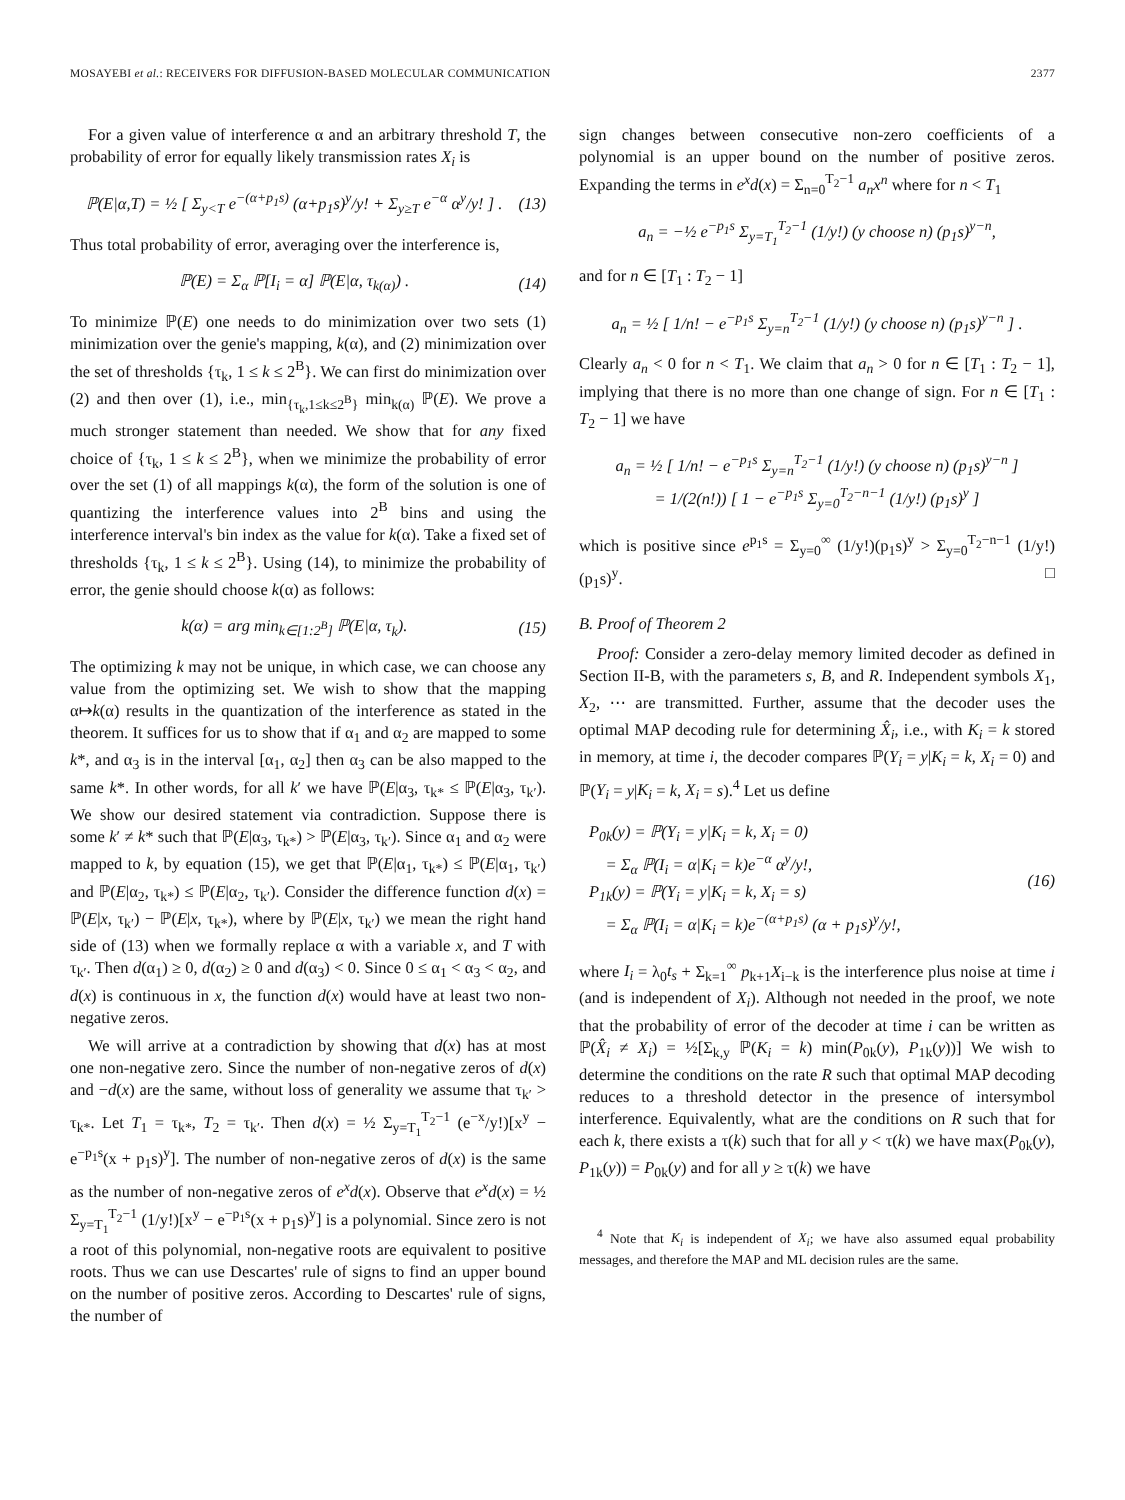MOSAYEBI et al.: RECEIVERS FOR DIFFUSION-BASED MOLECULAR COMMUNICATION 2377
For a given value of interference α and an arbitrary threshold T, the probability of error for equally likely transmission rates X<sub>i</sub> is
ℙ(E|α,T) = ½ [ Σ<sub>y<T</sub> e<sup>−(α+p<sub>1</sub>s)</sup> (α+p<sub>1</sub>s)<sup>y</sup>/y! + Σ<sub>y≥T</sub> e<sup>−α</sup> α<sup>y</sup>/y! ] . (13)
Thus total probability of error, averaging over the interference is,
ℙ(E) = Σ<sub>α</sub> ℙ[I<sub>i</sub> = α] ℙ(E|α, τ<sub>k(α)</sub>) . (14)
To minimize ℙ(E) one needs to do minimization over two sets (1) minimization over the genie's mapping, k(α), and (2) minimization over the set of thresholds {τ<sub>k</sub>, 1 ≤ k ≤ 2<sup>B</sup>}. We can first do minimization over (2) and then over (1), i.e., min<sub>{τ<sub>k</sub>,1≤k≤2<sup>B</sup>}</sub> min<sub>k(α)</sub> ℙ(E). We prove a much stronger statement than needed. We show that for any fixed choice of {τ<sub>k</sub>, 1 ≤ k ≤ 2<sup>B</sup>}, when we minimize the probability of error over the set (1) of all mappings k(α), the form of the solution is one of quantizing the interference values into 2<sup>B</sup> bins and using the interference interval's bin index as the value for k(α). Take a fixed set of thresholds {τ<sub>k</sub>, 1 ≤ k ≤ 2<sup>B</sup>}. Using (14), to minimize the probability of error, the genie should choose k(α) as follows:
k(α) = arg min<sub>k∈[1:2<sup>B</sup>]</sub> ℙ(E|α, τ<sub>k</sub>). (15)
The optimizing k may not be unique, in which case, we can choose any value from the optimizing set. We wish to show that the mapping α↦k(α) results in the quantization of the interference as stated in the theorem. It suffices for us to show that if α<sub>1</sub> and α<sub>2</sub> are mapped to some k*, and α<sub>3</sub> is in the interval [α<sub>1</sub>, α<sub>2</sub>] then α<sub>3</sub> can be also mapped to the same k*. In other words, for all k′ we have ℙ(E|α<sub>3</sub>, τ<sub>k*</sub> ≤ ℙ(E|α<sub>3</sub>, τ<sub>k′</sub>). We show our desired statement via contradiction. Suppose there is some k′ ≠ k* such that ℙ(E|α<sub>3</sub>, τ<sub>k*</sub>) > ℙ(E|α<sub>3</sub>, τ<sub>k′</sub>). Since α<sub>1</sub> and α<sub>2</sub> were mapped to k, by equation (15), we get that ℙ(E|α<sub>1</sub>, τ<sub>k*</sub>) ≤ ℙ(E|α<sub>1</sub>, τ<sub>k′</sub>) and ℙ(E|α<sub>2</sub>, τ<sub>k*</sub>) ≤ ℙ(E|α<sub>2</sub>, τ<sub>k′</sub>). Consider the difference function d(x) = ℙ(E|x, τ<sub>k′</sub>) − ℙ(E|x, τ<sub>k*</sub>), where by ℙ(E|x, τ<sub>k′</sub>) we mean the right hand side of (13) when we formally replace α with a variable x, and T with τ<sub>k′</sub>. Then d(α<sub>1</sub>) ≥ 0, d(α<sub>2</sub>) ≥ 0 and d(α<sub>3</sub>) < 0. Since 0 ≤ α<sub>1</sub> < α<sub>3</sub> < α<sub>2</sub>, and d(x) is continuous in x, the function d(x) would have at least two non-negative zeros.
We will arrive at a contradiction by showing that d(x) has at most one non-negative zero. Since the number of non-negative zeros of d(x) and −d(x) are the same, without loss of generality we assume that τ<sub>k′</sub> > τ<sub>k*</sub>. Let T<sub>1</sub> = τ<sub>k*</sub>, T<sub>2</sub> = τ<sub>k′</sub>. Then d(x) = ½ Σ<sub>y=T<sub>1</sub></sub><sup>T<sub>2</sub>−1</sup> (e<sup>−x</sup>/y!)[x<sup>y</sup> − e<sup>−p<sub>1</sub>s</sup>(x + p<sub>1</sub>s)<sup>y</sup>]. The number of non-negative zeros of d(x) is the same as the number of non-negative zeros of e<sup>x</sup>d(x). Observe that e<sup>x</sup>d(x) = ½ Σ<sub>y=T<sub>1</sub></sub><sup>T<sub>2</sub>−1</sup> (1/y!)[x<sup>y</sup> − e<sup>−p<sub>1</sub>s</sup>(x + p<sub>1</sub>s)<sup>y</sup>] is a polynomial. Since zero is not a root of this polynomial, non-negative roots are equivalent to positive roots. Thus we can use Descartes' rule of signs to find an upper bound on the number of positive zeros. According to Descartes' rule of signs, the number of
sign changes between consecutive non-zero coefficients of a polynomial is an upper bound on the number of positive zeros. Expanding the terms in e<sup>x</sup>d(x) = Σ<sub>n=0</sub><sup>T<sub>2</sub>−1</sup> a<sub>n</sub>x<sup>n</sup> where for n < T<sub>1</sub>
a<sub>n</sub> = −½ e<sup>−p<sub>1</sub>s</sup> Σ<sub>y=T<sub>1</sub></sub><sup>T<sub>2</sub>−1</sup> (1/y!) (y choose n) (p<sub>1</sub>s)<sup>y−n</sup>,
and for n ∈ [T<sub>1</sub> : T<sub>2</sub> − 1]
a<sub>n</sub> = ½ [ 1/n! − e<sup>−p<sub>1</sub>s</sup> Σ<sub>y=n</sub><sup>T<sub>2</sub>−1</sup> (1/y!) (y choose n) (p<sub>1</sub>s)<sup>y−n</sup> ] .
Clearly a<sub>n</sub> < 0 for n < T<sub>1</sub>. We claim that a<sub>n</sub> > 0 for n ∈ [T<sub>1</sub> : T<sub>2</sub> − 1], implying that there is no more than one change of sign. For n ∈ [T<sub>1</sub> : T<sub>2</sub> − 1] we have
a<sub>n</sub> = ½ [ 1/n! − e<sup>−p<sub>1</sub>s</sup> Σ<sub>y=n</sub><sup>T<sub>2</sub>−1</sup> (1/y!) (y choose n) (p<sub>1</sub>s)<sup>y−n</sup> ]
= 1/(2(n!)) [ 1 − e<sup>−p<sub>1</sub>s</sup> Σ<sub>y=0</sub><sup>T<sub>2</sub>−n−1</sup> (1/y!) (p<sub>1</sub>s)<sup>y</sup> ]
which is positive since e<sup>p<sub>1</sub>s</sup> = Σ<sub>y=0</sub><sup>∞</sup> (1/y!)(p<sub>1</sub>s)<sup>y</sup> > Σ<sub>y=0</sub><sup>T<sub>2</sub>−n−1</sup> (1/y!)(p<sub>1</sub>s)<sup>y</sup>. □
B. Proof of Theorem 2
Proof: Consider a zero-delay memory limited decoder as defined in Section II-B, with the parameters s, B, and R. Independent symbols X<sub>1</sub>, X<sub>2</sub>, ⋯ are transmitted. Further, assume that the decoder uses the optimal MAP decoding rule for determining X̂<sub>i</sub>, i.e., with K<sub>i</sub> = k stored in memory, at time i, the decoder compares ℙ(Y<sub>i</sub> = y|K<sub>i</sub> = k, X<sub>i</sub> = 0) and ℙ(Y<sub>i</sub> = y|K<sub>i</sub> = k, X<sub>i</sub> = s).<sup>4</sup> Let us define
P<sub>0k</sub>(y) = ℙ(Y<sub>i</sub> = y|K<sub>i</sub> = k, X<sub>i</sub> = 0)
= Σ<sub>α</sub> ℙ(I<sub>i</sub> = α|K<sub>i</sub> = k)e<sup>−α</sup> α<sup>y</sup>/y!,
P<sub>1k</sub>(y) = ℙ(Y<sub>i</sub> = y|K<sub>i</sub> = k, X<sub>i</sub> = s)
= Σ<sub>α</sub> ℙ(I<sub>i</sub> = α|K<sub>i</sub> = k)e<sup>−(α+p<sub>1</sub>s)</sup> (α + p<sub>1</sub>s)<sup>y</sup>/y!, (16)
where I<sub>i</sub> = λ<sub>0</sub>t<sub>s</sub> + Σ<sub>k=1</sub><sup>∞</sup> p<sub>k+1</sub>X<sub>i−k</sub> is the interference plus noise at time i (and is independent of X<sub>i</sub>). Although not needed in the proof, we note that the probability of error of the decoder at time i can be written as ℙ(X̂<sub>i</sub> ≠ X<sub>i</sub>) = ½[Σ<sub>k,y</sub> ℙ(K<sub>i</sub> = k) min(P<sub>0k</sub>(y), P<sub>1k</sub>(y))] We wish to determine the conditions on the rate R such that optimal MAP decoding reduces to a threshold detector in the presence of intersymbol interference. Equivalently, what are the conditions on R such that for each k, there exists a τ(k) such that for all y < τ(k) we have max(P<sub>0k</sub>(y), P<sub>1k</sub>(y)) = P<sub>0k</sub>(y) and for all y ≥ τ(k) we have
<sup>4</sup> Note that K<sub>i</sub> is independent of X<sub>i</sub>; we have also assumed equal probability messages, and therefore the MAP and ML decision rules are the same.